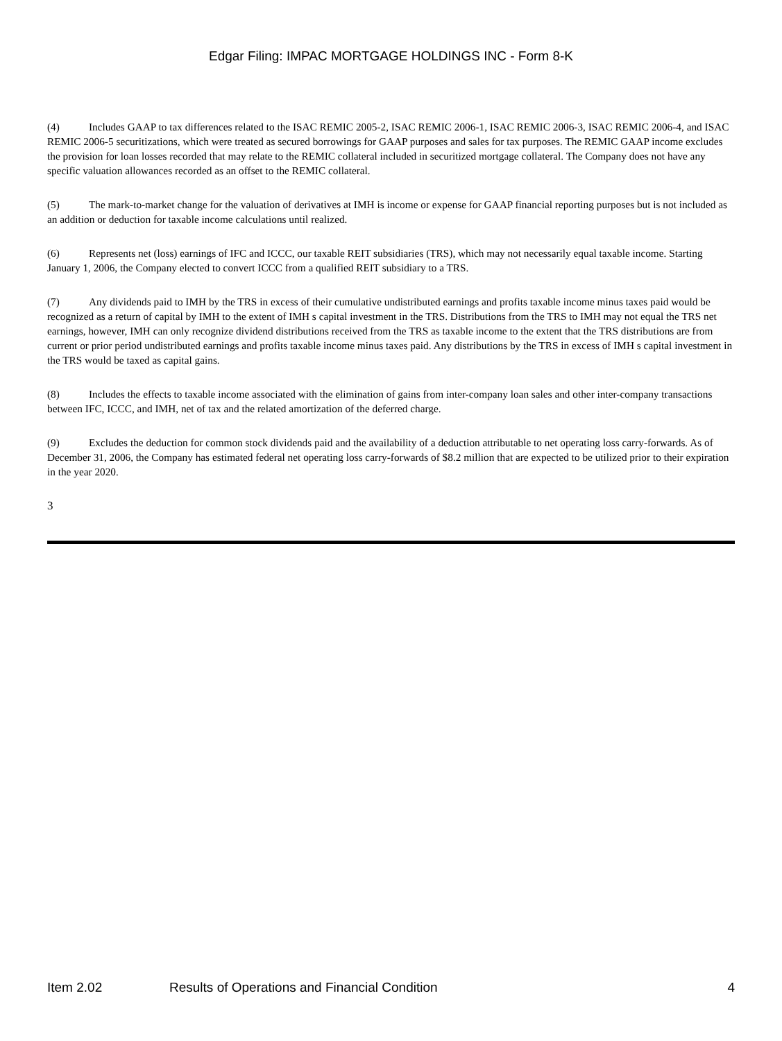Edgar Filing: IMPAC MORTGAGE HOLDINGS INC - Form 8-K
(4) Includes GAAP to tax differences related to the ISAC REMIC 2005-2, ISAC REMIC 2006-1, ISAC REMIC 2006-3, ISAC REMIC 2006-4, and ISAC REMIC 2006-5 securitizations, which were treated as secured borrowings for GAAP purposes and sales for tax purposes. The REMIC GAAP income excludes the provision for loan losses recorded that may relate to the REMIC collateral included in securitized mortgage collateral. The Company does not have any specific valuation allowances recorded as an offset to the REMIC collateral.
(5) The mark-to-market change for the valuation of derivatives at IMH is income or expense for GAAP financial reporting purposes but is not included as an addition or deduction for taxable income calculations until realized.
(6) Represents net (loss) earnings of IFC and ICCC, our taxable REIT subsidiaries (TRS), which may not necessarily equal taxable income. Starting January 1, 2006, the Company elected to convert ICCC from a qualified REIT subsidiary to a TRS.
(7) Any dividends paid to IMH by the TRS in excess of their cumulative undistributed earnings and profits taxable income minus taxes paid would be recognized as a return of capital by IMH to the extent of IMH s capital investment in the TRS. Distributions from the TRS to IMH may not equal the TRS net earnings, however, IMH can only recognize dividend distributions received from the TRS as taxable income to the extent that the TRS distributions are from current or prior period undistributed earnings and profits taxable income minus taxes paid. Any distributions by the TRS in excess of IMH s capital investment in the TRS would be taxed as capital gains.
(8) Includes the effects to taxable income associated with the elimination of gains from inter-company loan sales and other inter-company transactions between IFC, ICCC, and IMH, net of tax and the related amortization of the deferred charge.
(9) Excludes the deduction for common stock dividends paid and the availability of a deduction attributable to net operating loss carry-forwards. As of December 31, 2006, the Company has estimated federal net operating loss carry-forwards of $8.2 million that are expected to be utilized prior to their expiration in the year 2020.
3
Item 2.02 Results of Operations and Financial Condition 4